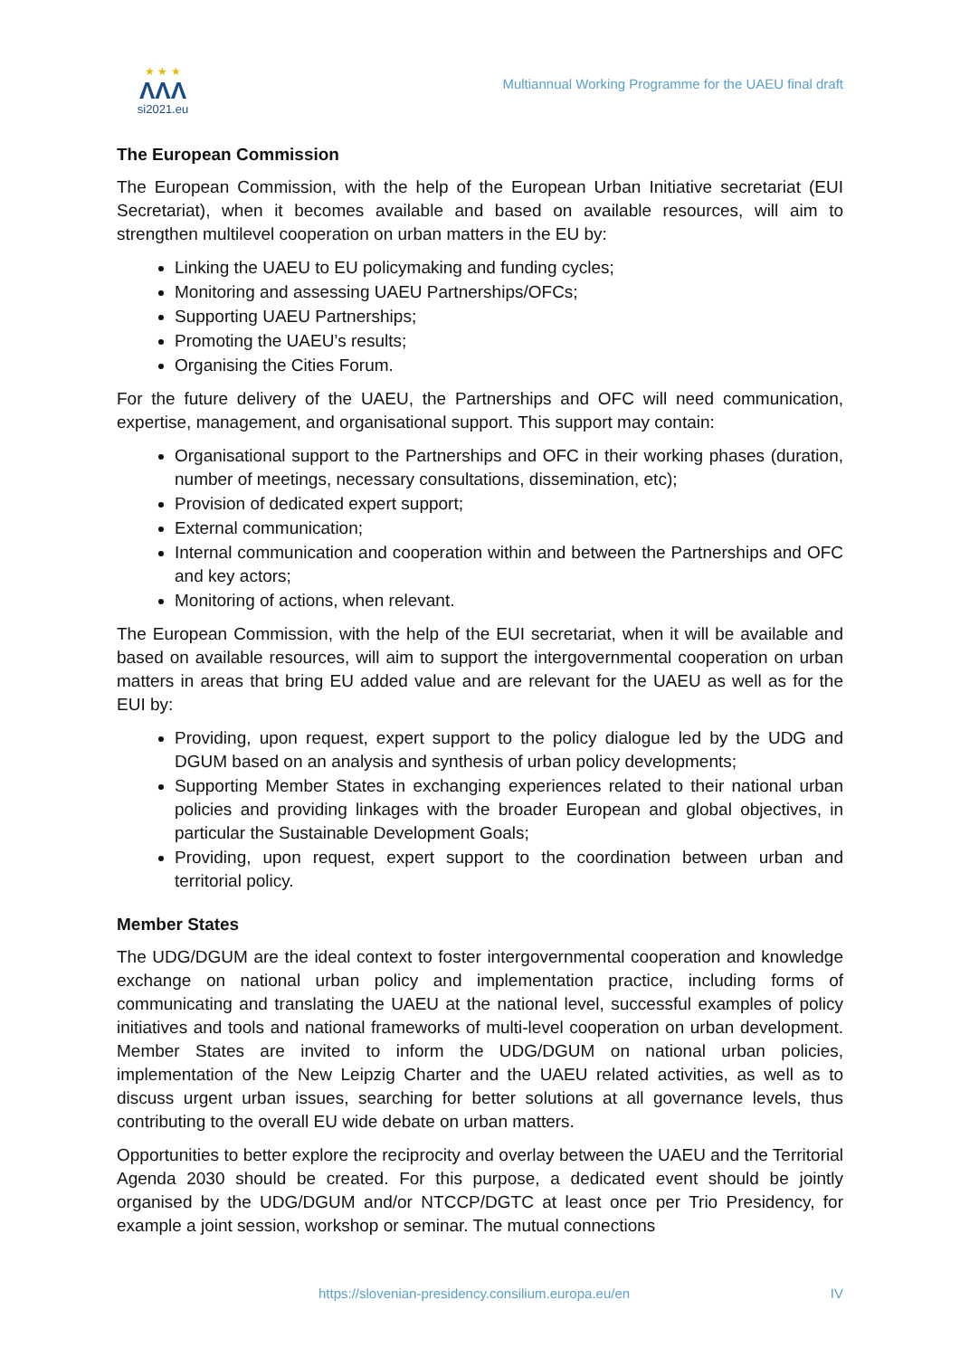★ ★ ★
ΛΛΛ
si2021.eu
Multiannual Working Programme for the UAEU final draft
The European Commission
The European Commission, with the help of the European Urban Initiative secretariat (EUI Secretariat), when it becomes available and based on available resources, will aim to strengthen multilevel cooperation on urban matters in the EU by:
Linking the UAEU to EU policymaking and funding cycles;
Monitoring and assessing UAEU Partnerships/OFCs;
Supporting UAEU Partnerships;
Promoting the UAEU’s results;
Organising the Cities Forum.
For the future delivery of the UAEU, the Partnerships and OFC will need communication, expertise, management, and organisational support. This support may contain:
Organisational support to the Partnerships and OFC in their working phases (duration, number of meetings, necessary consultations, dissemination, etc);
Provision of dedicated expert support;
External communication;
Internal communication and cooperation within and between the Partnerships and OFC and key actors;
Monitoring of actions, when relevant.
The European Commission, with the help of the EUI secretariat, when it will be available and based on available resources, will aim to support the intergovernmental cooperation on urban matters in areas that bring EU added value and are relevant for the UAEU as well as for the EUI by:
Providing, upon request, expert support to the policy dialogue led by the UDG and DGUM based on an analysis and synthesis of urban policy developments;
Supporting Member States in exchanging experiences related to their national urban policies and providing linkages with the broader European and global objectives, in particular the Sustainable Development Goals;
Providing, upon request, expert support to the coordination between urban and territorial policy.
Member States
The UDG/DGUM are the ideal context to foster intergovernmental cooperation and knowledge exchange on national urban policy and implementation practice, including forms of communicating and translating the UAEU at the national level, successful examples of policy initiatives and tools and national frameworks of multi-level cooperation on urban development. Member States are invited to inform the UDG/DGUM on national urban policies, implementation of the New Leipzig Charter and the UAEU related activities, as well as to discuss urgent urban issues, searching for better solutions at all governance levels, thus contributing to the overall EU wide debate on urban matters.
Opportunities to better explore the reciprocity and overlay between the UAEU and the Territorial Agenda 2030 should be created. For this purpose, a dedicated event should be jointly organised by the UDG/DGUM and/or NTCCP/DGTC at least once per Trio Presidency, for example a joint session, workshop or seminar. The mutual connections
https://slovenian-presidency.consilium.europa.eu/en IV